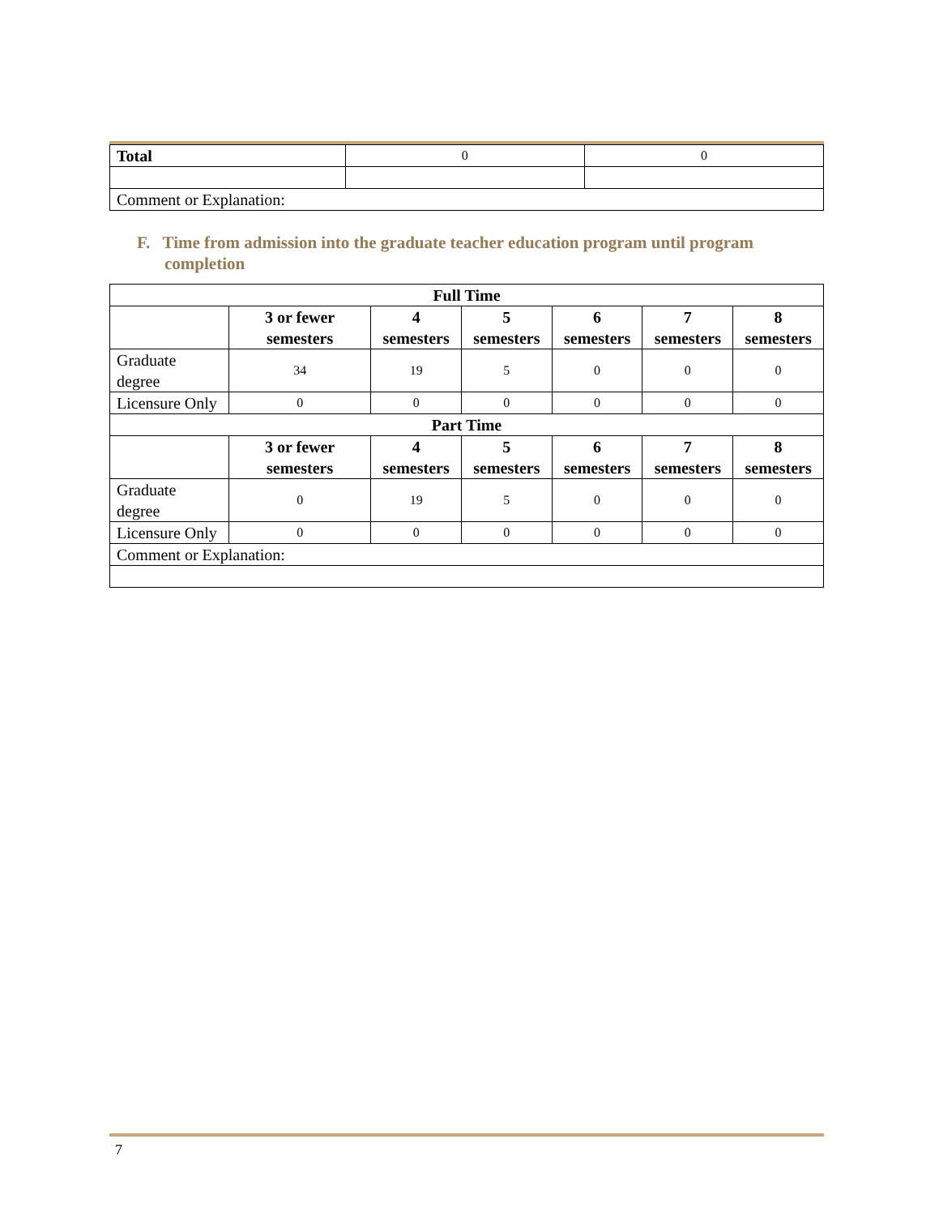| Total | 0 | 0 |
| Comment or Explanation: | | |
F. Time from admission into the graduate teacher education program until program completion
| Full Time | | | | | | |
| --- | --- | --- | --- | --- | --- | --- |
| | 3 or fewer semesters | 4 semesters | 5 semesters | 6 semesters | 7 semesters | 8 semesters |
| Graduate degree | 34 | 19 | 5 | 0 | 0 | 0 |
| Licensure Only | 0 | 0 | 0 | 0 | 0 | 0 |
| Part Time | | | | | | |
| | 3 or fewer semesters | 4 semesters | 5 semesters | 6 semesters | 7 semesters | 8 semesters |
| Graduate degree | 0 | 19 | 5 | 0 | 0 | 0 |
| Licensure Only | 0 | 0 | 0 | 0 | 0 | 0 |
| Comment or Explanation: | | | | | | |
7